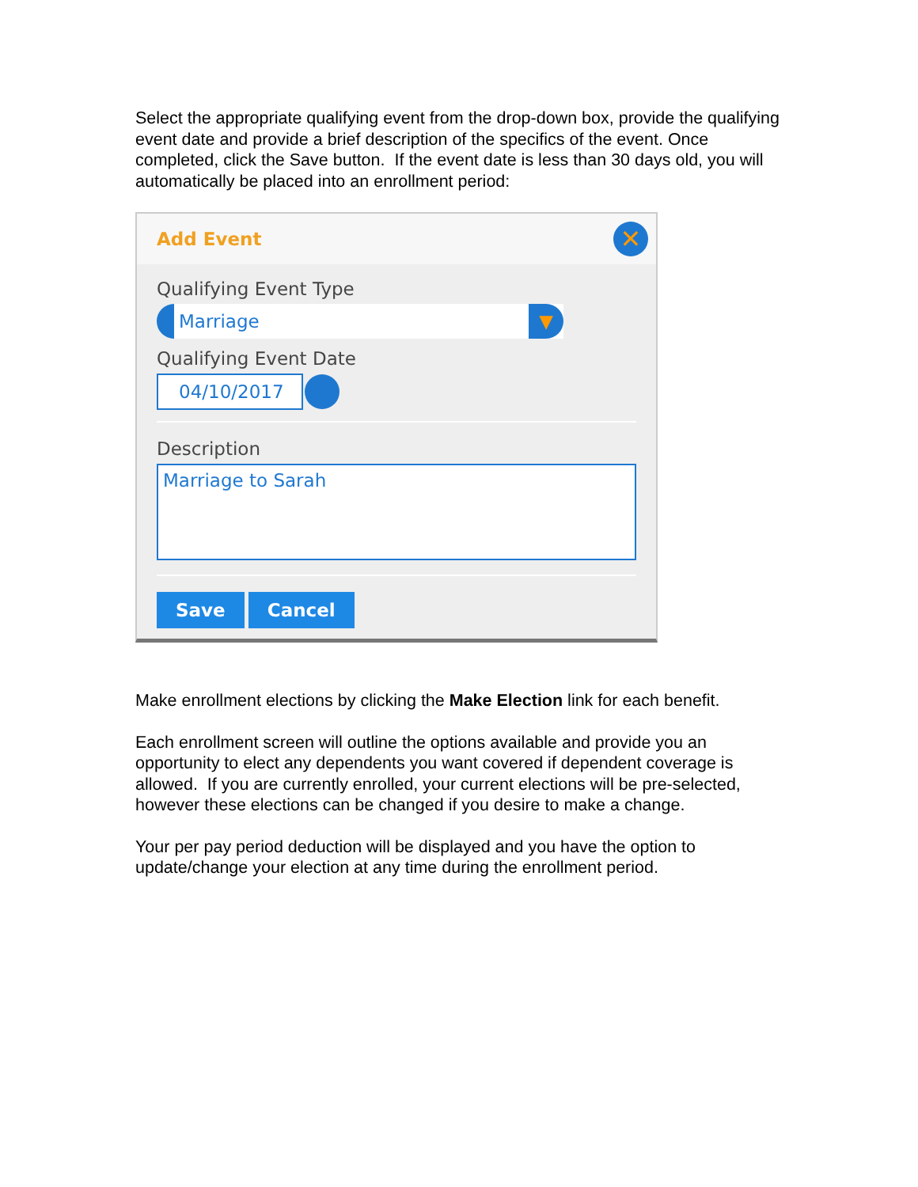Select the appropriate qualifying event from the drop-down box, provide the qualifying event date and provide a brief description of the specifics of the event. Once completed, click the Save button. If the event date is less than 30 days old, you will automatically be placed into an enrollment period:
Add Event
✕
Qualifying Event Type
Marriage ▼
Qualifying Event Date
04/10/2017
Description
Marriage to Sarah
Save Cancel
Make enrollment elections by clicking the Make Election link for each benefit.
Each enrollment screen will outline the options available and provide you an opportunity to elect any dependents you want covered if dependent coverage is allowed. If you are currently enrolled, your current elections will be pre-selected, however these elections can be changed if you desire to make a change.
Your per pay period deduction will be displayed and you have the option to update/change your election at any time during the enrollment period.